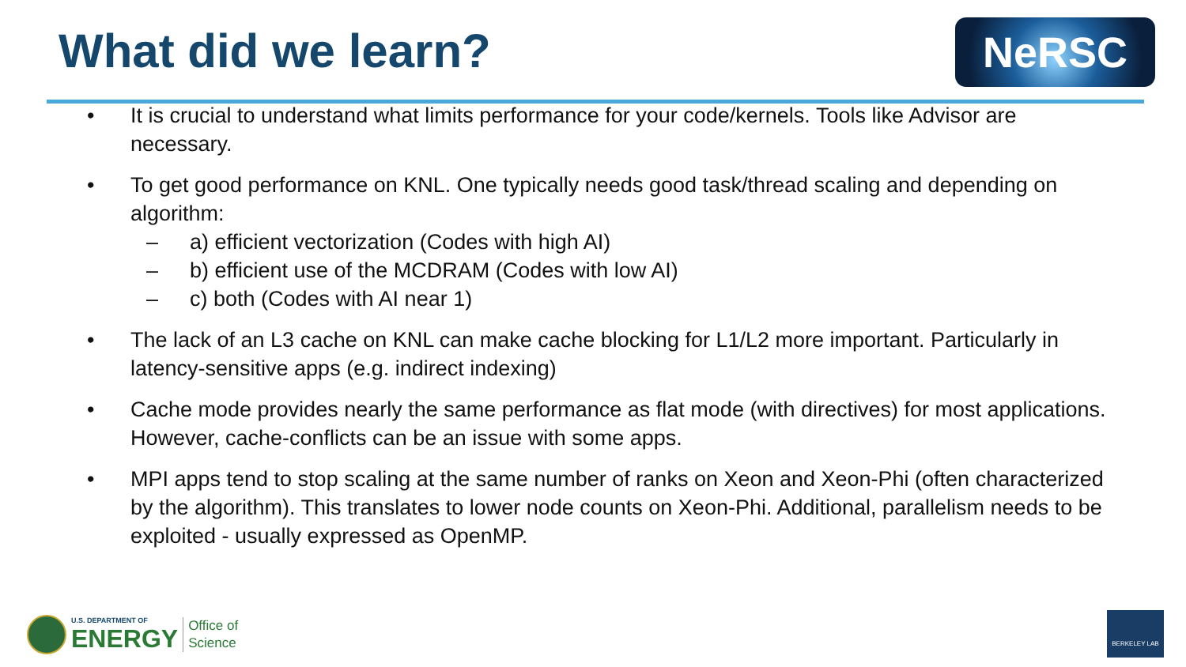What did we learn? NeRSC
• It is crucial to understand what limits performance for your code/kernels. Tools like Advisor are necessary.
• To get good performance on KNL. One typically needs good task/thread scaling and depending on algorithm:
– a) efficient vectorization (Codes with high AI)
– b) efficient use of the MCDRAM (Codes with low AI)
– c) both (Codes with AI near 1)
• The lack of an L3 cache on KNL can make cache blocking for L1/L2 more important. Particularly in latency-sensitive apps (e.g. indirect indexing)
• Cache mode provides nearly the same performance as flat mode (with directives) for most applications. However, cache-conflicts can be an issue with some apps.
• MPI apps tend to stop scaling at the same number of ranks on Xeon and Xeon-Phi (often characterized by the algorithm). This translates to lower node counts on Xeon-Phi. Additional, parallelism needs to be exploited - usually expressed as OpenMP.
U.S. DEPARTMENT OF
ENERGY
Office of
Science
BERKELEY LAB